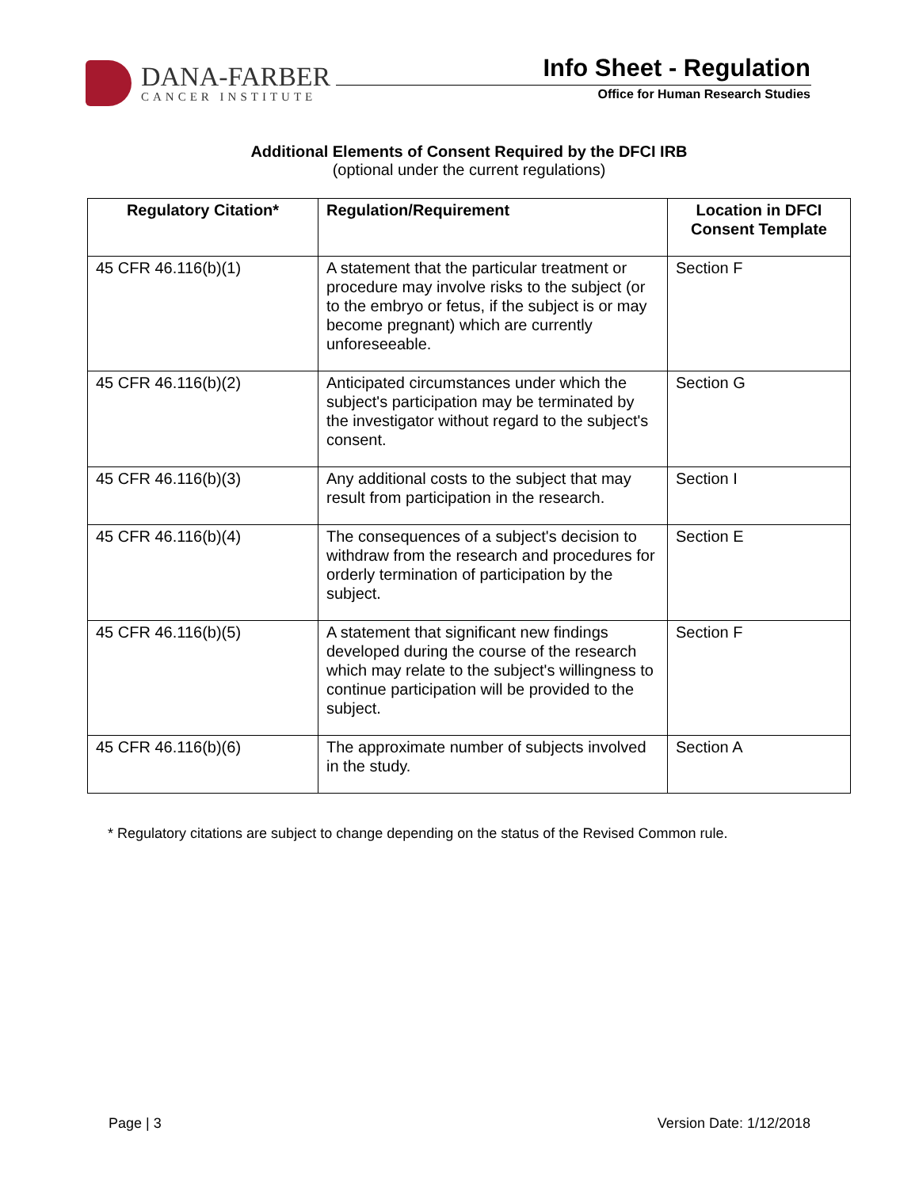DANA-FARBER
CANCER INSTITUTE
Info Sheet - Regulation
Office for Human Research Studies
Additional Elements of Consent Required by the DFCI IRB
(optional under the current regulations)
| Regulatory Citation* | Regulation/Requirement | Location in DFCI Consent Template |
| --- | --- | --- |
| 45 CFR 46.116(b)(1) | A statement that the particular treatment or procedure may involve risks to the subject (or to the embryo or fetus, if the subject is or may become pregnant) which are currently unforeseeable. | Section F |
| 45 CFR 46.116(b)(2) | Anticipated circumstances under which the subject's participation may be terminated by the investigator without regard to the subject's consent. | Section G |
| 45 CFR 46.116(b)(3) | Any additional costs to the subject that may result from participation in the research. | Section I |
| 45 CFR 46.116(b)(4) | The consequences of a subject's decision to withdraw from the research and procedures for orderly termination of participation by the subject. | Section E |
| 45 CFR 46.116(b)(5) | A statement that significant new findings developed during the course of the research which may relate to the subject's willingness to continue participation will be provided to the subject. | Section F |
| 45 CFR 46.116(b)(6) | The approximate number of subjects involved in the study. | Section A |
* Regulatory citations are subject to change depending on the status of the Revised Common rule.
Page | 3 Version Date: 1/12/2018